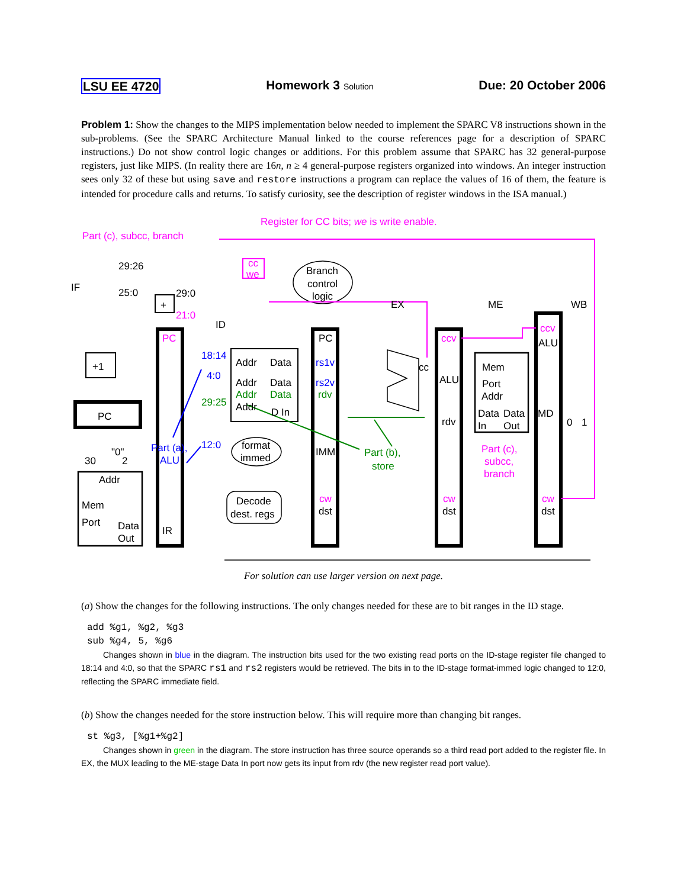LSU EE 4720 Homework 3 Solution Due: 20 October 2006
Problem 1: Show the changes to the MIPS implementation below needed to implement the SPARC V8 instructions shown in the sub-problems. (See the SPARC Architecture Manual linked to the course references page for a description of SPARC instructions.) Do not show control logic changes or additions. For this problem assume that SPARC has 32 general-purpose registers, just like MIPS. (In reality there are 16n, n ≥ 4 general-purpose registers organized into windows. An integer instruction sees only 32 of these but using save and restore instructions a program can replace the values of 16 of them, the feature is intended for procedure calls and returns. To satisfy curiosity, see the description of register windows in the ISA manual.)
IF
ID
EX
ME
WB
Part (c), subcc, branch
Register for CC bits; we is write enable.
cc
we
Branch
control
logic
29:26
25:0
29:0
21:0
+
+1
PC
PC
IR
18:14
4:0
29:25
12:0
Addr
Data
Addr
Data
Addr
Data
Addr
D In
format
immed
Decode
dest. regs
Part (a),
ALU
PC
rs1v
rs2v
rdv
IMM
cw
dst
Part (b),
store
cc
ccv
ALU
rdv
cw
dst
Mem
Port
Addr
Data
Data
In
Out
Part (c),
subcc,
branch
ccv
ALU
MD
cw
dst
0
1
"0"
30
2
Addr
Mem
Port
Data
Out
For solution can use larger version on next page.
(a) Show the changes for the following instructions. The only changes needed for these are to bit ranges in the ID stage.
add %g1, %g2, %g3
sub %g4, 5, %g6
Changes shown in blue in the diagram. The instruction bits used for the two existing read ports on the ID-stage register file changed to 18:14 and 4:0, so that the SPARC rs1 and rs2 registers would be retrieved. The bits in to the ID-stage format-immed logic changed to 12:0, reflecting the SPARC immediate field.
(b) Show the changes needed for the store instruction below. This will require more than changing bit ranges.
st %g3, [%g1+%g2]
Changes shown in green in the diagram. The store instruction has three source operands so a third read port added to the register file. In EX, the MUX leading to the ME-stage Data In port now gets its input from rdv (the new register read port value).